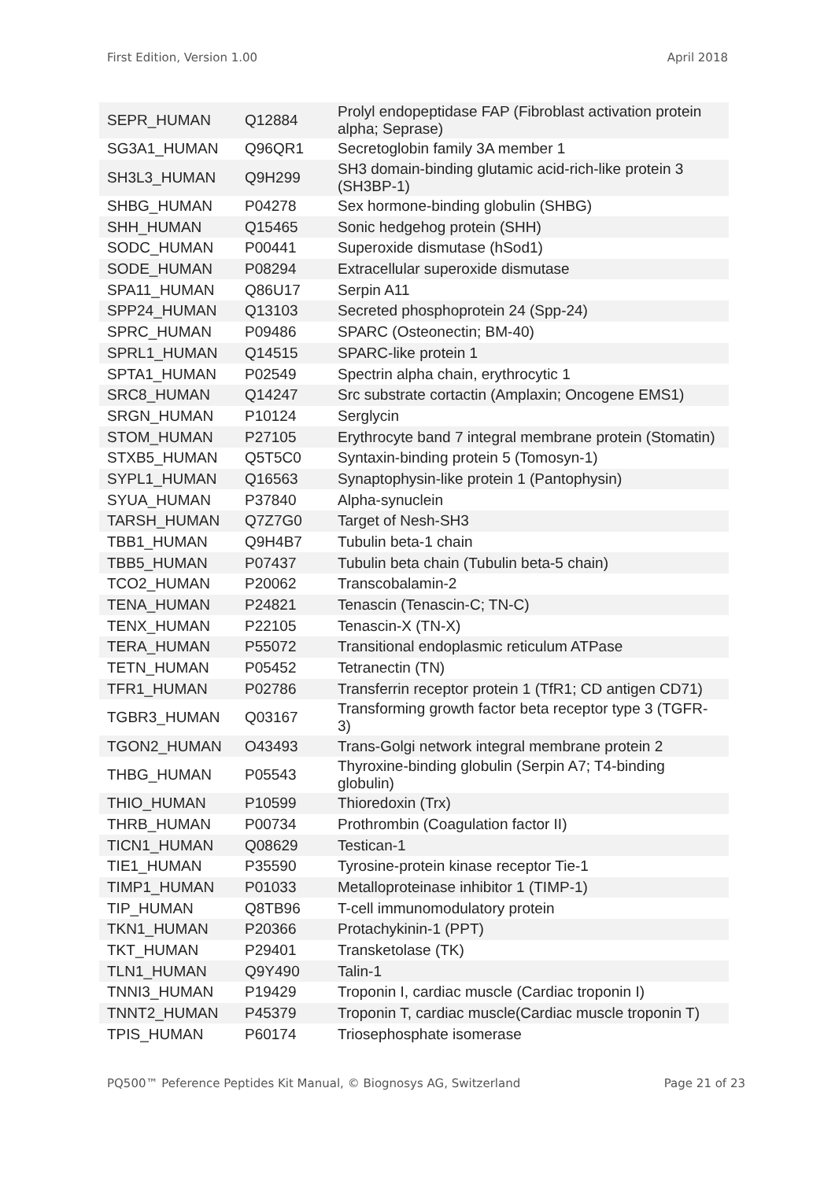First Edition, Version 1.00 April 2018
| SEPR_HUMAN | Q12884 | Prolyl endopeptidase FAP (Fibroblast activation protein alpha; Seprase) |
| SG3A1_HUMAN | Q96QR1 | Secretoglobin family 3A member 1 |
| SH3L3_HUMAN | Q9H299 | SH3 domain-binding glutamic acid-rich-like protein 3 (SH3BP-1) |
| SHBG_HUMAN | P04278 | Sex hormone-binding globulin (SHBG) |
| SHH_HUMAN | Q15465 | Sonic hedgehog protein (SHH) |
| SODC_HUMAN | P00441 | Superoxide dismutase (hSod1) |
| SODE_HUMAN | P08294 | Extracellular superoxide dismutase |
| SPA11_HUMAN | Q86U17 | Serpin A11 |
| SPP24_HUMAN | Q13103 | Secreted phosphoprotein 24 (Spp-24) |
| SPRC_HUMAN | P09486 | SPARC (Osteonectin; BM-40) |
| SPRL1_HUMAN | Q14515 | SPARC-like protein 1 |
| SPTA1_HUMAN | P02549 | Spectrin alpha chain, erythrocytic 1 |
| SRC8_HUMAN | Q14247 | Src substrate cortactin (Amplaxin; Oncogene EMS1) |
| SRGN_HUMAN | P10124 | Serglycin |
| STOM_HUMAN | P27105 | Erythrocyte band 7 integral membrane protein (Stomatin) |
| STXB5_HUMAN | Q5T5C0 | Syntaxin-binding protein 5 (Tomosyn-1) |
| SYPL1_HUMAN | Q16563 | Synaptophysin-like protein 1 (Pantophysin) |
| SYUA_HUMAN | P37840 | Alpha-synuclein |
| TARSH_HUMAN | Q7Z7G0 | Target of Nesh-SH3 |
| TBB1_HUMAN | Q9H4B7 | Tubulin beta-1 chain |
| TBB5_HUMAN | P07437 | Tubulin beta chain (Tubulin beta-5 chain) |
| TCO2_HUMAN | P20062 | Transcobalamin-2 |
| TENA_HUMAN | P24821 | Tenascin (Tenascin-C; TN-C) |
| TENX_HUMAN | P22105 | Tenascin-X (TN-X) |
| TERA_HUMAN | P55072 | Transitional endoplasmic reticulum ATPase |
| TETN_HUMAN | P05452 | Tetranectin (TN) |
| TFR1_HUMAN | P02786 | Transferrin receptor protein 1 (TfR1; CD antigen CD71) |
| TGBR3_HUMAN | Q03167 | Transforming growth factor beta receptor type 3 (TGFR-3) |
| TGON2_HUMAN | O43493 | Trans-Golgi network integral membrane protein 2 |
| THBG_HUMAN | P05543 | Thyroxine-binding globulin (Serpin A7; T4-binding globulin) |
| THIO_HUMAN | P10599 | Thioredoxin (Trx) |
| THRB_HUMAN | P00734 | Prothrombin (Coagulation factor II) |
| TICN1_HUMAN | Q08629 | Testican-1 |
| TIE1_HUMAN | P35590 | Tyrosine-protein kinase receptor Tie-1 |
| TIMP1_HUMAN | P01033 | Metalloproteinase inhibitor 1 (TIMP-1) |
| TIP_HUMAN | Q8TB96 | T-cell immunomodulatory protein |
| TKN1_HUMAN | P20366 | Protachykinin-1 (PPT) |
| TKT_HUMAN | P29401 | Transketolase (TK) |
| TLN1_HUMAN | Q9Y490 | Talin-1 |
| TNNI3_HUMAN | P19429 | Troponin I, cardiac muscle (Cardiac troponin I) |
| TNNT2_HUMAN | P45379 | Troponin T, cardiac muscle(Cardiac muscle troponin T) |
| TPIS_HUMAN | P60174 | Triosephosphate isomerase |
PQ500™ Peference Peptides Kit Manual, © Biognosys AG, Switzerland Page 21 of 23